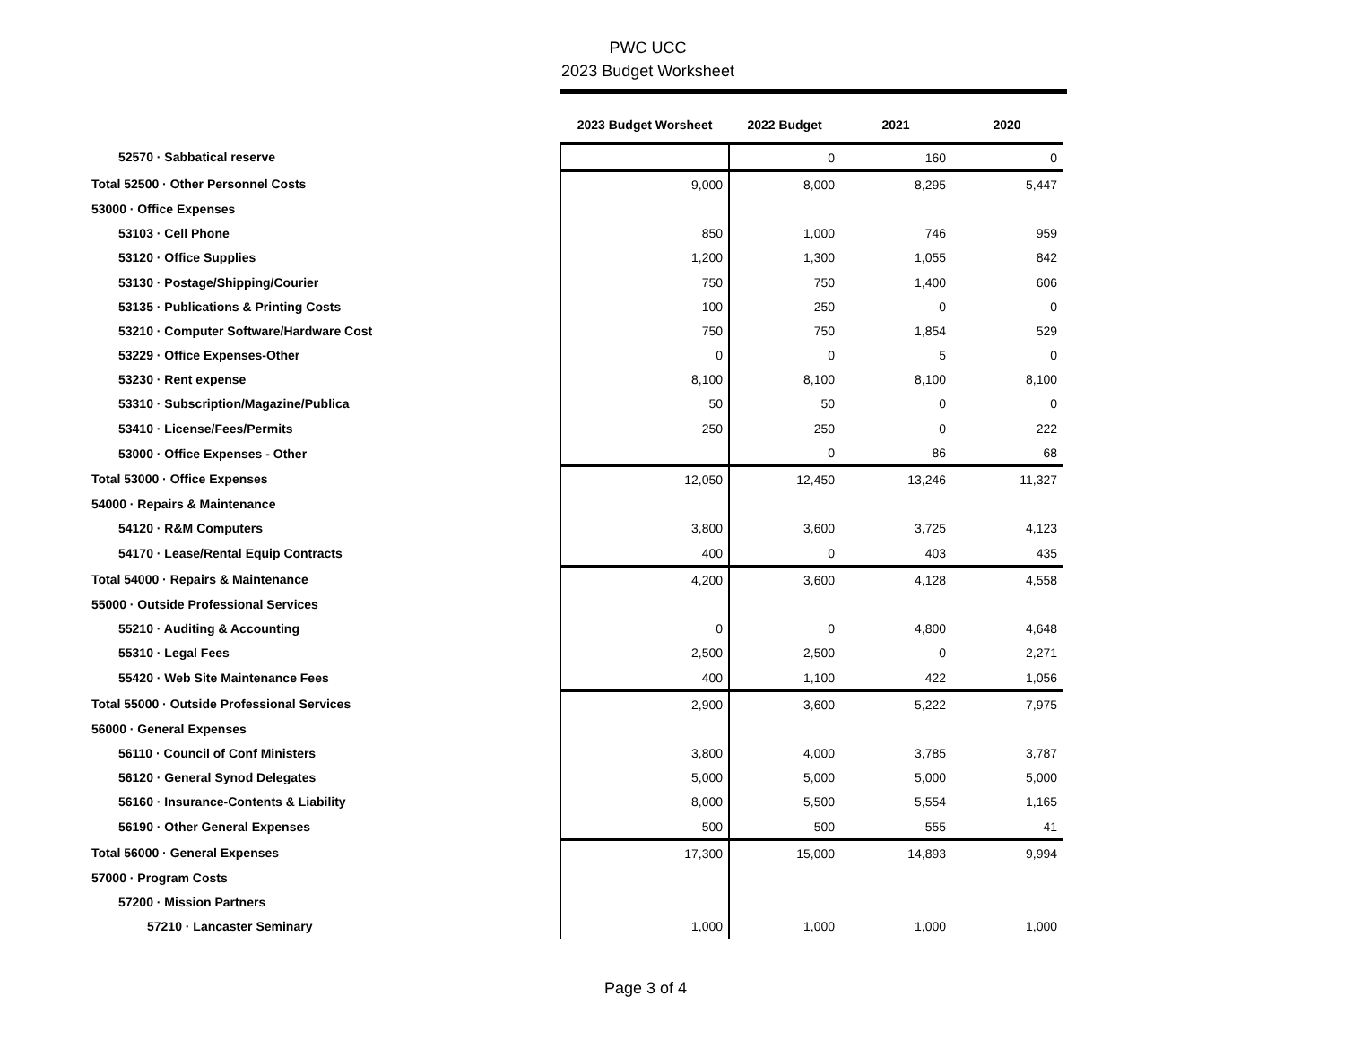PWC UCC
2023 Budget Worksheet
| | 2023 Budget Worsheet | 2022 Budget | 2021 | 2020 |
| --- | --- | --- | --- | --- |
| 52570 · Sabbatical reserve | | 0 | 160 | 0 |
| Total 52500 · Other Personnel Costs | 9,000 | 8,000 | 8,295 | 5,447 |
| 53000 · Office Expenses | | | | |
| 53103 · Cell Phone | 850 | 1,000 | 746 | 959 |
| 53120 · Office Supplies | 1,200 | 1,300 | 1,055 | 842 |
| 53130 · Postage/Shipping/Courier | 750 | 750 | 1,400 | 606 |
| 53135 · Publications & Printing Costs | 100 | 250 | 0 | 0 |
| 53210 · Computer Software/Hardware Cost | 750 | 750 | 1,854 | 529 |
| 53229 · Office Expenses-Other | 0 | 0 | 5 | 0 |
| 53230 · Rent expense | 8,100 | 8,100 | 8,100 | 8,100 |
| 53310 · Subscription/Magazine/Publica | 50 | 50 | 0 | 0 |
| 53410 · License/Fees/Permits | 250 | 250 | 0 | 222 |
| 53000 · Office Expenses - Other | | 0 | 86 | 68 |
| Total 53000 · Office Expenses | 12,050 | 12,450 | 13,246 | 11,327 |
| 54000 · Repairs & Maintenance | | | | |
| 54120 · R&M Computers | 3,800 | 3,600 | 3,725 | 4,123 |
| 54170 · Lease/Rental Equip Contracts | 400 | 0 | 403 | 435 |
| Total 54000 · Repairs & Maintenance | 4,200 | 3,600 | 4,128 | 4,558 |
| 55000 · Outside Professional Services | | | | |
| 55210 · Auditing & Accounting | 0 | 0 | 4,800 | 4,648 |
| 55310 · Legal Fees | 2,500 | 2,500 | 0 | 2,271 |
| 55420 · Web Site Maintenance Fees | 400 | 1,100 | 422 | 1,056 |
| Total 55000 · Outside Professional Services | 2,900 | 3,600 | 5,222 | 7,975 |
| 56000 · General Expenses | | | | |
| 56110 · Council of Conf Ministers | 3,800 | 4,000 | 3,785 | 3,787 |
| 56120 · General Synod Delegates | 5,000 | 5,000 | 5,000 | 5,000 |
| 56160 · Insurance-Contents & Liability | 8,000 | 5,500 | 5,554 | 1,165 |
| 56190 · Other General Expenses | 500 | 500 | 555 | 41 |
| Total 56000 · General Expenses | 17,300 | 15,000 | 14,893 | 9,994 |
| 57000 · Program Costs | | | | |
| 57200 · Mission Partners | | | | |
| 57210 · Lancaster Seminary | 1,000 | 1,000 | 1,000 | 1,000 |
Page 3 of 4